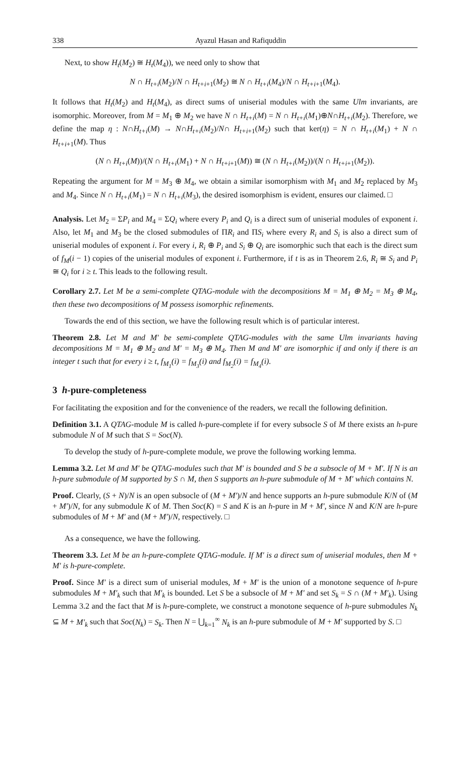338 Ayazul Hasan and Rafiquddin
Next, to show H<sub>t</sub>(M<sub>2</sub>) ≅ H<sub>t</sub>(M<sub>4</sub>)), we need only to show that
N ∩ H<sub>t+i</sub>(M<sub>2</sub>)/N ∩ H<sub>t+i+1</sub>(M<sub>2</sub>) ≅ N ∩ H<sub>t+i</sub>(M<sub>4</sub>)/N ∩ H<sub>t+i+1</sub>(M<sub>4</sub>).
It follows that H<sub>t</sub>(M<sub>2</sub>) and H<sub>t</sub>(M<sub>4</sub>), as direct sums of uniserial modules with the same Ulm invariants, are isomorphic. Moreover, from M = M<sub>1</sub> ⊕ M<sub>2</sub> we have N ∩ H<sub>t+i</sub>(M) = N ∩ H<sub>t+i</sub>(M<sub>1</sub>)⊕N∩H<sub>t+i</sub>(M<sub>2</sub>). Therefore, we define the map η : N∩H<sub>t+i</sub>(M) → N∩H<sub>t+i</sub>(M<sub>2</sub>)/N∩ H<sub>t+i+1</sub>(M<sub>2</sub>) such that ker(η) = N ∩ H<sub>t+i</sub>(M<sub>1</sub>) + N ∩ H<sub>t+i+1</sub>(M). Thus
(N ∩ H<sub>t+i</sub>(M))/(N ∩ H<sub>t+i</sub>(M<sub>1</sub>) + N ∩ H<sub>t+i+1</sub>(M)) ≅ (N ∩ H<sub>t+i</sub>(M<sub>2</sub>))/(N ∩ H<sub>t+i+1</sub>(M<sub>2</sub>)).
Repeating the argument for M = M<sub>3</sub> ⊕ M<sub>4</sub>, we obtain a similar isomorphism with M<sub>1</sub> and M<sub>2</sub> replaced by M<sub>3</sub> and M<sub>4</sub>. Since N ∩ H<sub>t+i</sub>(M<sub>1</sub>) = N ∩ H<sub>t+i</sub>(M<sub>3</sub>), the desired isomorphism is evident, ensures our claimed. □
Analysis. Let M<sub>2</sub> = ΣP<sub>i</sub> and M<sub>4</sub> = ΣQ<sub>i</sub> where every P<sub>i</sub> and Q<sub>i</sub> is a direct sum of uniserial modules of exponent i. Also, let M<sub>1</sub> and M<sub>3</sub> be the closed submodules of ΠR<sub>i</sub> and ΠS<sub>i</sub> where every R<sub>i</sub> and S<sub>i</sub> is also a direct sum of uniserial modules of exponent i. For every i, R<sub>i</sub> ⊕ P<sub>i</sub> and S<sub>i</sub> ⊕ Q<sub>i</sub> are isomorphic such that each is the direct sum of f<sub>M</sub>(i − 1) copies of the uniserial modules of exponent i. Furthermore, if t is as in Theorem 2.6, R<sub>i</sub> ≅ S<sub>i</sub> and P<sub>i</sub> ≅ Q<sub>i</sub> for i ≥ t. This leads to the following result.
Corollary 2.7. Let M be a semi-complete QTAG-module with the decompositions M = M<sub>1</sub> ⊕ M<sub>2</sub> = M<sub>3</sub> ⊕ M<sub>4</sub>, then these two decompositions of M possess isomorphic refinements.
Towards the end of this section, we have the following result which is of particular interest.
Theorem 2.8. Let M and M′ be semi-complete QTAG-modules with the same Ulm invariants having decompositions M = M<sub>1</sub> ⊕ M<sub>2</sub> and M′ = M<sub>3</sub> ⊕ M<sub>4</sub>. Then M and M′ are isomorphic if and only if there is an integer t such that for every i ≥ t, f<sub>M<sub>1</sub></sub>(i) = f<sub>M<sub>3</sub></sub>(i) and f<sub>M<sub>2</sub></sub>(i) = f<sub>M<sub>4</sub></sub>(i).
3 h-pure-completeness
For facilitating the exposition and for the convenience of the readers, we recall the following definition.
Definition 3.1. A QTAG-module M is called h-pure-complete if for every subsocle S of M there exists an h-pure submodule N of M such that S = Soc(N).
To develop the study of h-pure-complete module, we prove the following working lemma.
Lemma 3.2. Let M and M′ be QTAG-modules such that M′ is bounded and S be a subsocle of M + M′. If N is an h-pure submodule of M supported by S ∩ M, then S supports an h-pure submodule of M + M′ which contains N.
Proof. Clearly, (S + N)/N is an open subsocle of (M + M′)/N and hence supports an h-pure submodule K/N of (M + M′)/N, for any submodule K of M. Then Soc(K) = S and K is an h-pure in M + M′, since N and K/N are h-pure submodules of M + M′ and (M + M′)/N, respectively. □
As a consequence, we have the following.
Theorem 3.3. Let M be an h-pure-complete QTAG-module. If M′ is a direct sum of uniserial modules, then M + M′ is h-pure-complete.
Proof. Since M′ is a direct sum of uniserial modules, M + M′ is the union of a monotone sequence of h-pure submodules M + M′<sub>k</sub> such that M′<sub>k</sub> is bounded. Let S be a subsocle of M + M′ and set S<sub>k</sub> = S ∩ (M + M′<sub>k</sub>). Using Lemma 3.2 and the fact that M is h-pure-complete, we construct a monotone sequence of h-pure submodules N<sub>k</sub> ⊆ M + M′<sub>k</sub> such that Soc(N<sub>k</sub>) = S<sub>k</sub>. Then N = ⋃<sub>k=1</sub><sup>∞</sup> N<sub>k</sub> is an h-pure submodule of M + M′ supported by S. □